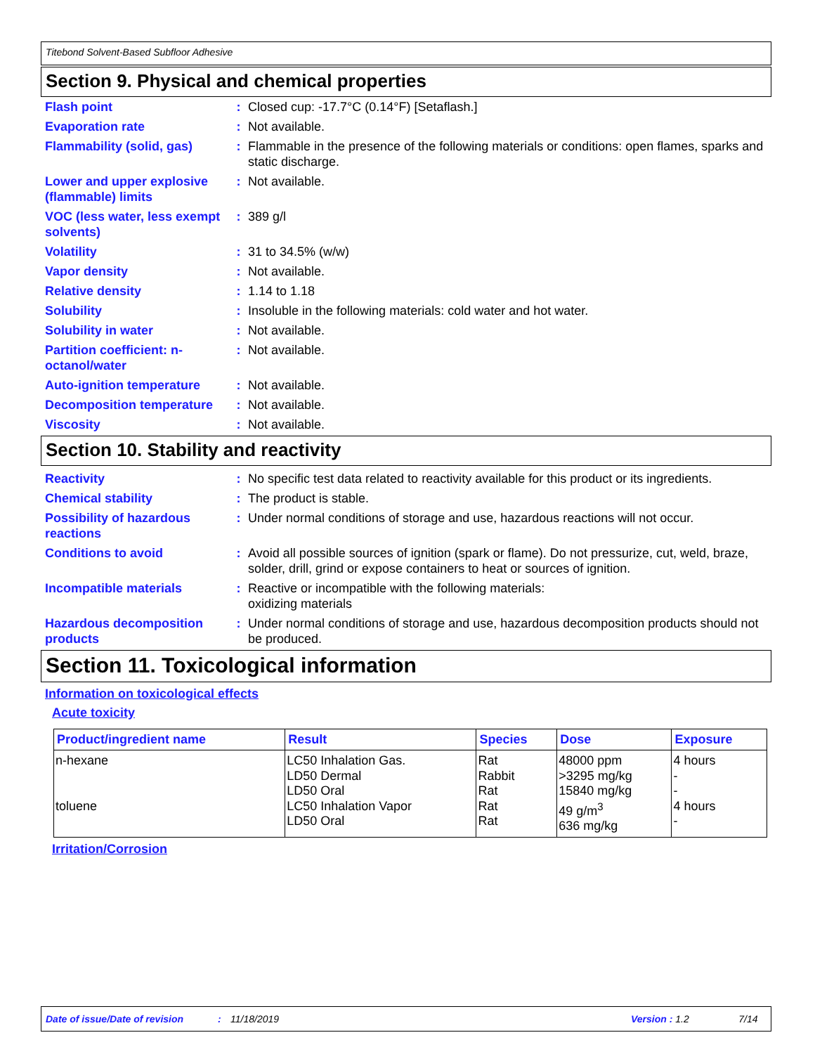Titebond Solvent-Based Subfloor Adhesive
Section 9. Physical and chemical properties
Flash point : Closed cup: -17.7°C (0.14°F) [Setaflash.]
Evaporation rate : Not available.
Flammability (solid, gas)
: Flammable in the presence of the following materials or conditions: open flames, sparks and static discharge.
Lower and upper explosive (flammable) limits
: Not available.
VOC (less water, less exempt solvents)
: 389 g/l
Volatility : 31 to 34.5% (w/w)
Vapor density : Not available.
Relative density : 1.14 to 1.18
Solubility : Insoluble in the following materials: cold water and hot water.
Solubility in water : Not available.
Partition coefficient: n-octanol/water
: Not available.
Auto-ignition temperature
: Not available.
Decomposition temperature
: Not available.
Viscosity : Not available.
Section 10. Stability and reactivity
Reactivity : No specific test data related to reactivity available for this product or its ingredients.
Chemical stability : The product is stable.
Possibility of hazardous reactions
: Under normal conditions of storage and use, hazardous reactions will not occur.
Conditions to avoid : Avoid all possible sources of ignition (spark or flame). Do not pressurize, cut, weld, braze, solder, drill, grind or expose containers to heat or sources of ignition.
Incompatible materials : Reactive or incompatible with the following materials:
oxidizing materials
Hazardous decomposition products
: Under normal conditions of storage and use, hazardous decomposition products should not be produced.
Section 11. Toxicological information
Information on toxicological effects
Acute toxicity
| Product/ingredient name | Result | Species | Dose | Exposure |
| --- | --- | --- | --- | --- |
| n-hexane toluene | LC50 Inhalation Gas. LD50 Dermal LD50 Oral LC50 Inhalation Vapor LD50 Oral | Rat Rabbit Rat Rat Rat | 48000 ppm >3295 mg/kg 15840 mg/kg 49 g/m<sup>3</sup> 636 mg/kg | 4 hours - - 4 hours - |
Irritation/Corrosion
Date of issue/Date of revision: 11/18/2019 Version : 1.2 7/14